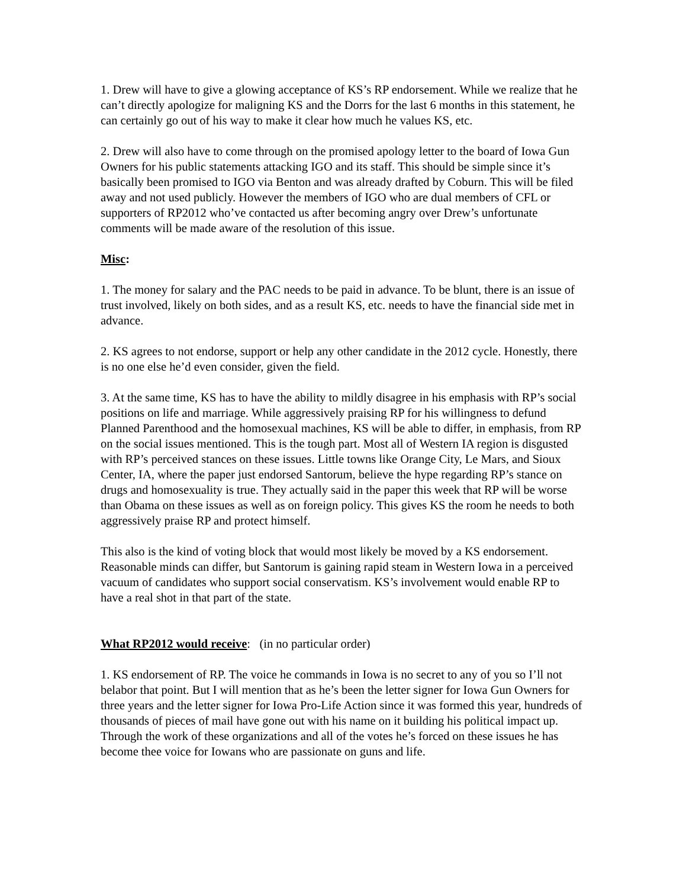1. Drew will have to give a glowing acceptance of KS’s RP endorsement. While we realize that he can’t directly apologize for maligning KS and the Dorrs for the last 6 months in this statement, he can certainly go out of his way to make it clear how much he values KS, etc.
2. Drew will also have to come through on the promised apology letter to the board of Iowa Gun Owners for his public statements attacking IGO and its staff. This should be simple since it’s basically been promised to IGO via Benton and was already drafted by Coburn. This will be filed away and not used publicly. However the members of IGO who are dual members of CFL or supporters of RP2012 who’ve contacted us after becoming angry over Drew’s unfortunate comments will be made aware of the resolution of this issue.
Misc:
1. The money for salary and the PAC needs to be paid in advance. To be blunt, there is an issue of trust involved, likely on both sides, and as a result KS, etc. needs to have the financial side met in advance.
2. KS agrees to not endorse, support or help any other candidate in the 2012 cycle. Honestly, there is no one else he’d even consider, given the field.
3. At the same time, KS has to have the ability to mildly disagree in his emphasis with RP’s social positions on life and marriage. While aggressively praising RP for his willingness to defund Planned Parenthood and the homosexual machines, KS will be able to differ, in emphasis, from RP on the social issues mentioned. This is the tough part. Most all of Western IA region is disgusted with RP’s perceived stances on these issues. Little towns like Orange City, Le Mars, and Sioux Center, IA, where the paper just endorsed Santorum, believe the hype regarding RP’s stance on drugs and homosexuality is true. They actually said in the paper this week that RP will be worse than Obama on these issues as well as on foreign policy. This gives KS the room he needs to both aggressively praise RP and protect himself.
This also is the kind of voting block that would most likely be moved by a KS endorsement. Reasonable minds can differ, but Santorum is gaining rapid steam in Western Iowa in a perceived vacuum of candidates who support social conservatism. KS’s involvement would enable RP to have a real shot in that part of the state.
What RP2012 would receive: (in no particular order)
1. KS endorsement of RP. The voice he commands in Iowa is no secret to any of you so I’ll not belabor that point. But I will mention that as he’s been the letter signer for Iowa Gun Owners for three years and the letter signer for Iowa Pro-Life Action since it was formed this year, hundreds of thousands of pieces of mail have gone out with his name on it building his political impact up. Through the work of these organizations and all of the votes he’s forced on these issues he has become thee voice for Iowans who are passionate on guns and life.